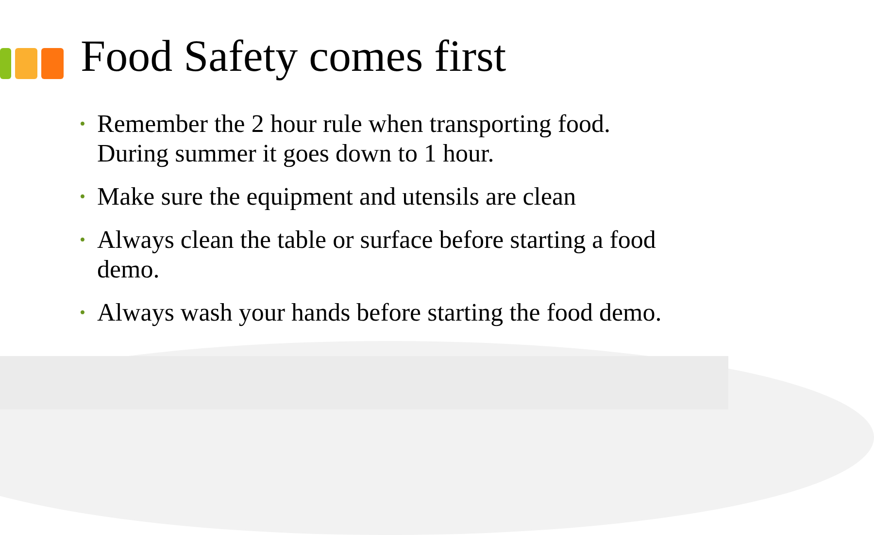Food Safety comes first
• Remember the 2 hour rule when transporting food. During summer it goes down to 1 hour.
• Make sure the equipment and utensils are clean
• Always clean the table or surface before starting a food demo.
• Always wash your hands before starting the food demo.